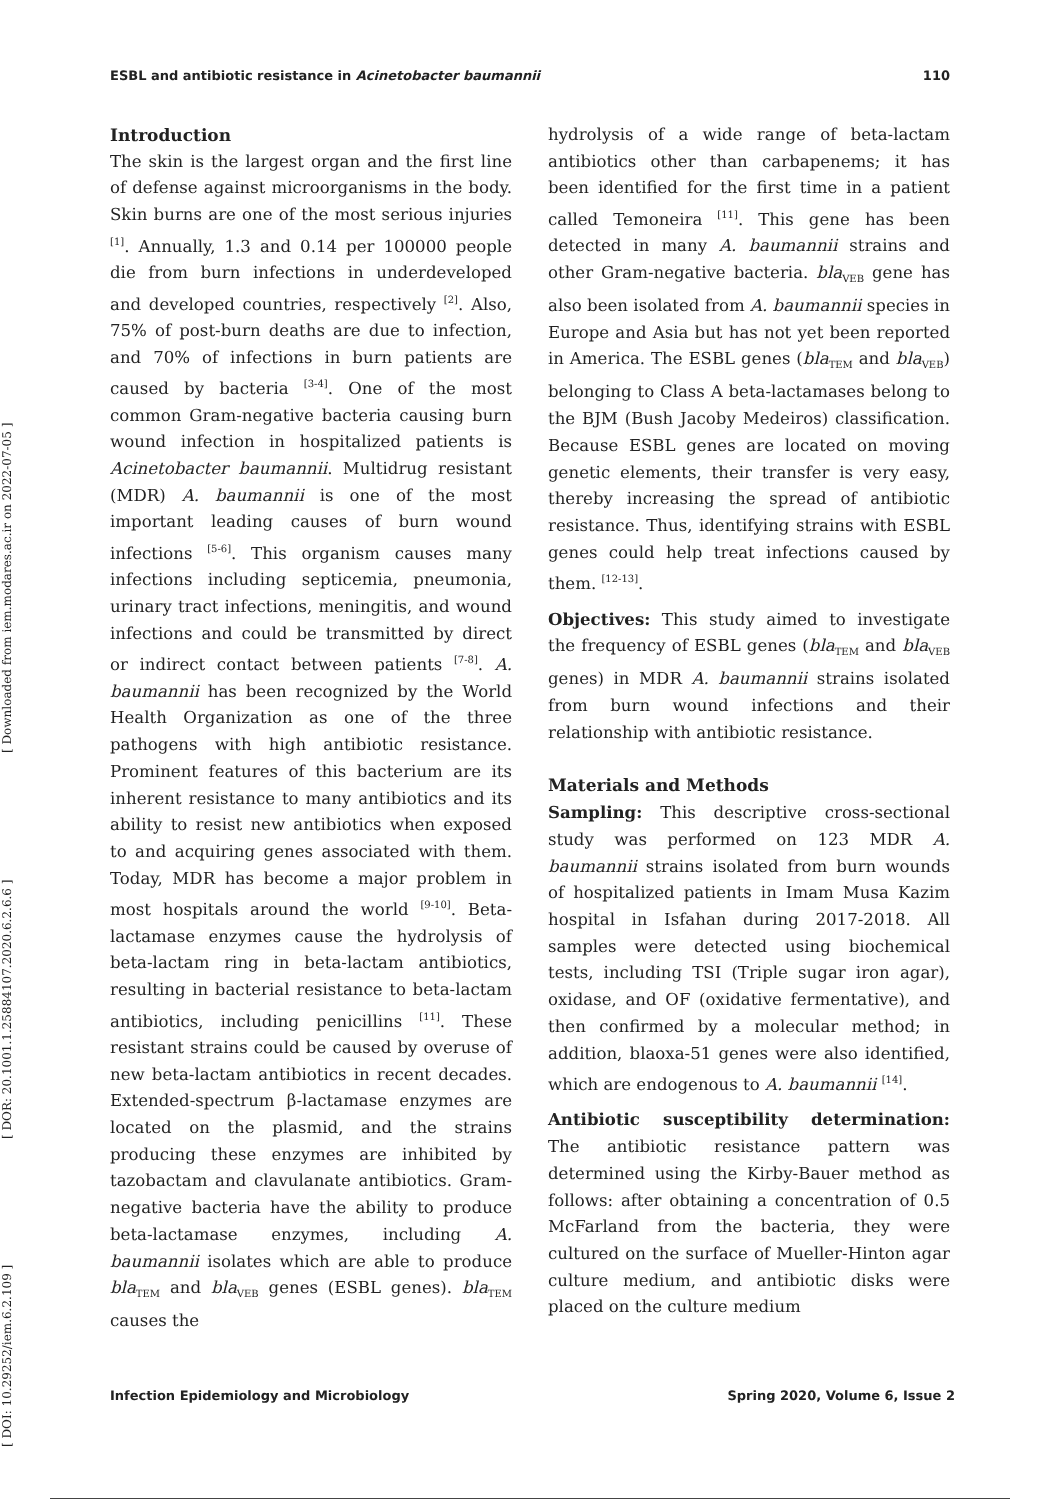ESBL and antibiotic resistance in Acinetobacter baumannii 110
[ DOI: 10.29252/iem.6.2.109 ] [ DOR: 20.1001.1.25884107.2020.6.2.6.6 ] [ Downloaded from iem.modares.ac.ir on 2022-07-05 ]
Introduction
The skin is the largest organ and the first line of defense against microorganisms in the body. Skin burns are one of the most serious injuries <sup>[1]</sup>. Annually, 1.3 and 0.14 per 100000 people die from burn infections in underdeveloped and developed countries, respectively <sup>[2]</sup>. Also, 75% of post-burn deaths are due to infection, and 70% of infections in burn patients are caused by bacteria <sup>[3-4]</sup>. One of the most common Gram-negative bacteria causing burn wound infection in hospitalized patients is Acinetobacter baumannii. Multidrug resistant (MDR) A. baumannii is one of the most important leading causes of burn wound infections <sup>[5-6]</sup>. This organism causes many infections including septicemia, pneumonia, urinary tract infections, meningitis, and wound infections and could be transmitted by direct or indirect contact between patients <sup>[7-8]</sup>. A. baumannii has been recognized by the World Health Organization as one of the three pathogens with high antibiotic resistance. Prominent features of this bacterium are its inherent resistance to many antibiotics and its ability to resist new antibiotics when exposed to and acquiring genes associated with them. Today, MDR has become a major problem in most hospitals around the world <sup>[9-10]</sup>. Beta-lactamase enzymes cause the hydrolysis of beta-lactam ring in beta-lactam antibiotics, resulting in bacterial resistance to beta-lactam antibiotics, including penicillins <sup>[11]</sup>. These resistant strains could be caused by overuse of new beta-lactam antibiotics in recent decades. Extended-spectrum β-lactamase enzymes are located on the plasmid, and the strains producing these enzymes are inhibited by tazobactam and clavulanate antibiotics. Gram-negative bacteria have the ability to produce beta-lactamase enzymes, including A. baumannii isolates which are able to produce bla<sub>TEM</sub> and bla<sub>VEB</sub> genes (ESBL genes). bla<sub>TEM</sub> causes the
hydrolysis of a wide range of beta-lactam antibiotics other than carbapenems; it has been identified for the first time in a patient called Temoneira <sup>[11]</sup>. This gene has been detected in many A. baumannii strains and other Gram-negative bacteria. bla<sub>VEB</sub> gene has also been isolated from A. baumannii species in Europe and Asia but has not yet been reported in America. The ESBL genes (bla<sub>TEM</sub> and bla<sub>VEB</sub>) belonging to Class A beta-lactamases belong to the BJM (Bush Jacoby Medeiros) classification. Because ESBL genes are located on moving genetic elements, their transfer is very easy, thereby increasing the spread of antibiotic resistance. Thus, identifying strains with ESBL genes could help treat infections caused by them. <sup>[12-13]</sup>.
Objectives: This study aimed to investigate the frequency of ESBL genes (bla<sub>TEM</sub> and bla<sub>VEB</sub> genes) in MDR A. baumannii strains isolated from burn wound infections and their relationship with antibiotic resistance.
Materials and Methods
Sampling: This descriptive cross-sectional study was performed on 123 MDR A. baumannii strains isolated from burn wounds of hospitalized patients in Imam Musa Kazim hospital in Isfahan during 2017-2018. All samples were detected using biochemical tests, including TSI (Triple sugar iron agar), oxidase, and OF (oxidative fermentative), and then confirmed by a molecular method; in addition, blaoxa-51 genes were also identified, which are endogenous to A. baumannii <sup>[14]</sup>.
Antibiotic susceptibility determination: The antibiotic resistance pattern was determined using the Kirby-Bauer method as follows: after obtaining a concentration of 0.5 McFarland from the bacteria, they were cultured on the surface of Mueller-Hinton agar culture medium, and antibiotic disks were placed on the culture medium
Infection Epidemiology and Microbiology Spring 2020, Volume 6, Issue 2